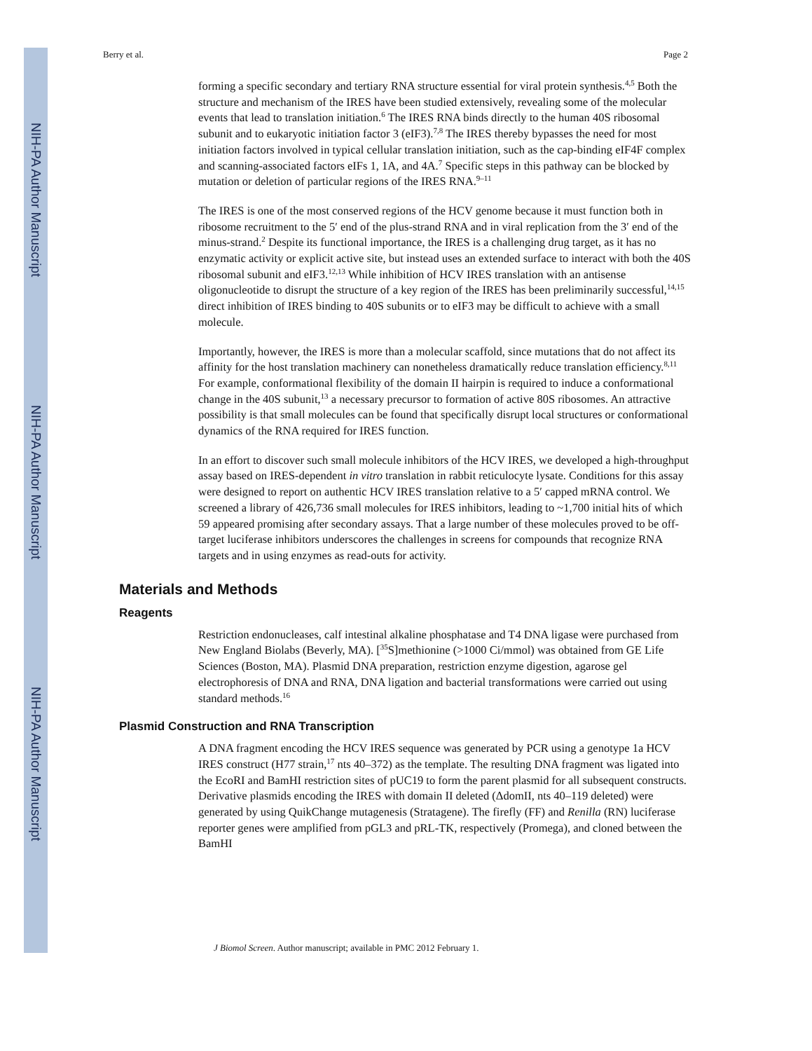NIH-PA Author Manuscript
NIH-PA Author Manuscript
NIH-PA Author Manuscript
Berry et al. Page 2
forming a specific secondary and tertiary RNA structure essential for viral protein synthesis.<sup>4,5</sup> Both the structure and mechanism of the IRES have been studied extensively, revealing some of the molecular events that lead to translation initiation.<sup>6</sup> The IRES RNA binds directly to the human 40S ribosomal subunit and to eukaryotic initiation factor 3 (eIF3).<sup>7,8</sup> The IRES thereby bypasses the need for most initiation factors involved in typical cellular translation initiation, such as the cap-binding eIF4F complex and scanning-associated factors eIFs 1, 1A, and 4A.<sup>7</sup> Specific steps in this pathway can be blocked by mutation or deletion of particular regions of the IRES RNA.<sup>9–11</sup>
The IRES is one of the most conserved regions of the HCV genome because it must function both in ribosome recruitment to the 5′ end of the plus-strand RNA and in viral replication from the 3′ end of the minus-strand.<sup>2</sup> Despite its functional importance, the IRES is a challenging drug target, as it has no enzymatic activity or explicit active site, but instead uses an extended surface to interact with both the 40S ribosomal subunit and eIF3.<sup>12,13</sup> While inhibition of HCV IRES translation with an antisense oligonucleotide to disrupt the structure of a key region of the IRES has been preliminarily successful,<sup>14,15</sup> direct inhibition of IRES binding to 40S subunits or to eIF3 may be difficult to achieve with a small molecule.
Importantly, however, the IRES is more than a molecular scaffold, since mutations that do not affect its affinity for the host translation machinery can nonetheless dramatically reduce translation efficiency.<sup>8,11</sup> For example, conformational flexibility of the domain II hairpin is required to induce a conformational change in the 40S subunit,<sup>13</sup> a necessary precursor to formation of active 80S ribosomes. An attractive possibility is that small molecules can be found that specifically disrupt local structures or conformational dynamics of the RNA required for IRES function.
In an effort to discover such small molecule inhibitors of the HCV IRES, we developed a high-throughput assay based on IRES-dependent in vitro translation in rabbit reticulocyte lysate. Conditions for this assay were designed to report on authentic HCV IRES translation relative to a 5′ capped mRNA control. We screened a library of 426,736 small molecules for IRES inhibitors, leading to ~1,700 initial hits of which 59 appeared promising after secondary assays. That a large number of these molecules proved to be off-target luciferase inhibitors underscores the challenges in screens for compounds that recognize RNA targets and in using enzymes as read-outs for activity.
Materials and Methods
Reagents
Restriction endonucleases, calf intestinal alkaline phosphatase and T4 DNA ligase were purchased from New England Biolabs (Beverly, MA). [<sup>35</sup>S]methionine (>1000 Ci/mmol) was obtained from GE Life Sciences (Boston, MA). Plasmid DNA preparation, restriction enzyme digestion, agarose gel electrophoresis of DNA and RNA, DNA ligation and bacterial transformations were carried out using standard methods.<sup>16</sup>
Plasmid Construction and RNA Transcription
A DNA fragment encoding the HCV IRES sequence was generated by PCR using a genotype 1a HCV IRES construct (H77 strain,<sup>17</sup> nts 40–372) as the template. The resulting DNA fragment was ligated into the EcoRI and BamHI restriction sites of pUC19 to form the parent plasmid for all subsequent constructs. Derivative plasmids encoding the IRES with domain II deleted (ΔdomII, nts 40–119 deleted) were generated by using QuikChange mutagenesis (Stratagene). The firefly (FF) and Renilla (RN) luciferase reporter genes were amplified from pGL3 and pRL-TK, respectively (Promega), and cloned between the BamHI
J Biomol Screen. Author manuscript; available in PMC 2012 February 1.